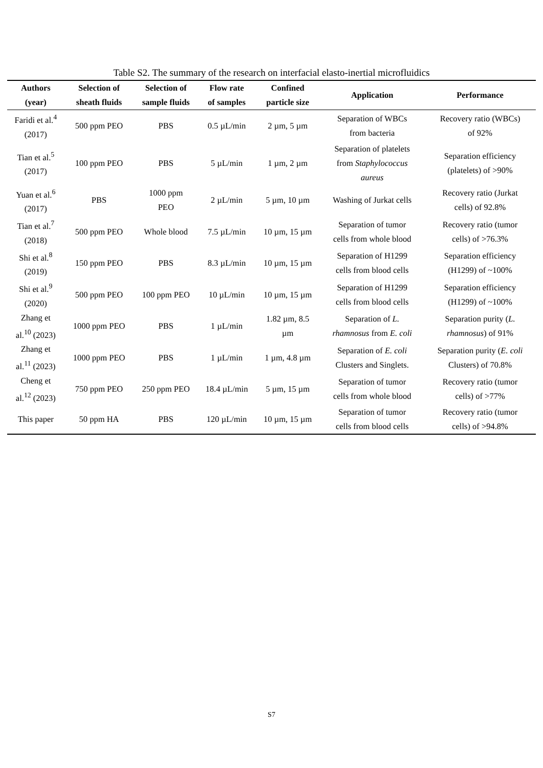Table S2. The summary of the research on interfacial elasto-inertial microfluidics
| Authors (year) | Selection of sheath fluids | Selection of sample fluids | Flow rate of samples | Confined particle size | Application | Performance |
| --- | --- | --- | --- | --- | --- | --- |
| Faridi et al.<sup>4</sup> (2017) | 500 ppm PEO | PBS | 0.5 µL/min | 2 µm, 5 µm | Separation of WBCs from bacteria | Recovery ratio (WBCs) of 92% |
| Tian et al.<sup>5</sup> (2017) | 100 ppm PEO | PBS | 5 µL/min | 1 µm, 2 µm | Separation of platelets from Staphylococcus aureus | Separation efficiency (platelets) of >90% |
| Yuan et al.<sup>6</sup> (2017) | PBS | 1000 ppm PEO | 2 µL/min | 5 µm, 10 µm | Washing of Jurkat cells | Recovery ratio (Jurkat cells) of 92.8% |
| Tian et al.<sup>7</sup> (2018) | 500 ppm PEO | Whole blood | 7.5 µL/min | 10 µm, 15 µm | Separation of tumor cells from whole blood | Recovery ratio (tumor cells) of >76.3% |
| Shi et al.<sup>8</sup> (2019) | 150 ppm PEO | PBS | 8.3 µL/min | 10 µm, 15 µm | Separation of H1299 cells from blood cells | Separation efficiency (H1299) of ~100% |
| Shi et al.<sup>9</sup> (2020) | 500 ppm PEO | 100 ppm PEO | 10 µL/min | 10 µm, 15 µm | Separation of H1299 cells from blood cells | Separation efficiency (H1299) of ~100% |
| Zhang et al.<sup>10</sup> (2023) | 1000 ppm PEO | PBS | 1 µL/min | 1.82 µm, 8.5 µm | Separation of L. rhamnosus from E. coli | Separation purity ( L. rhamnosus ) of 91% |
| Zhang et al.<sup>11</sup> (2023) | 1000 ppm PEO | PBS | 1 µL/min | 1 µm, 4.8 µm | Separation of E. coli Clusters and Singlets. | Separation purity ( E. coli Clusters) of 70.8% |
| Cheng et al.<sup>12</sup> (2023) | 750 ppm PEO | 250 ppm PEO | 18.4 µL/min | 5 µm, 15 µm | Separation of tumor cells from whole blood | Recovery ratio (tumor cells) of >77% |
| This paper | 50 ppm HA | PBS | 120 µL/min | 10 µm, 15 µm | Separation of tumor cells from blood cells | Recovery ratio (tumor cells) of >94.8% |
S7